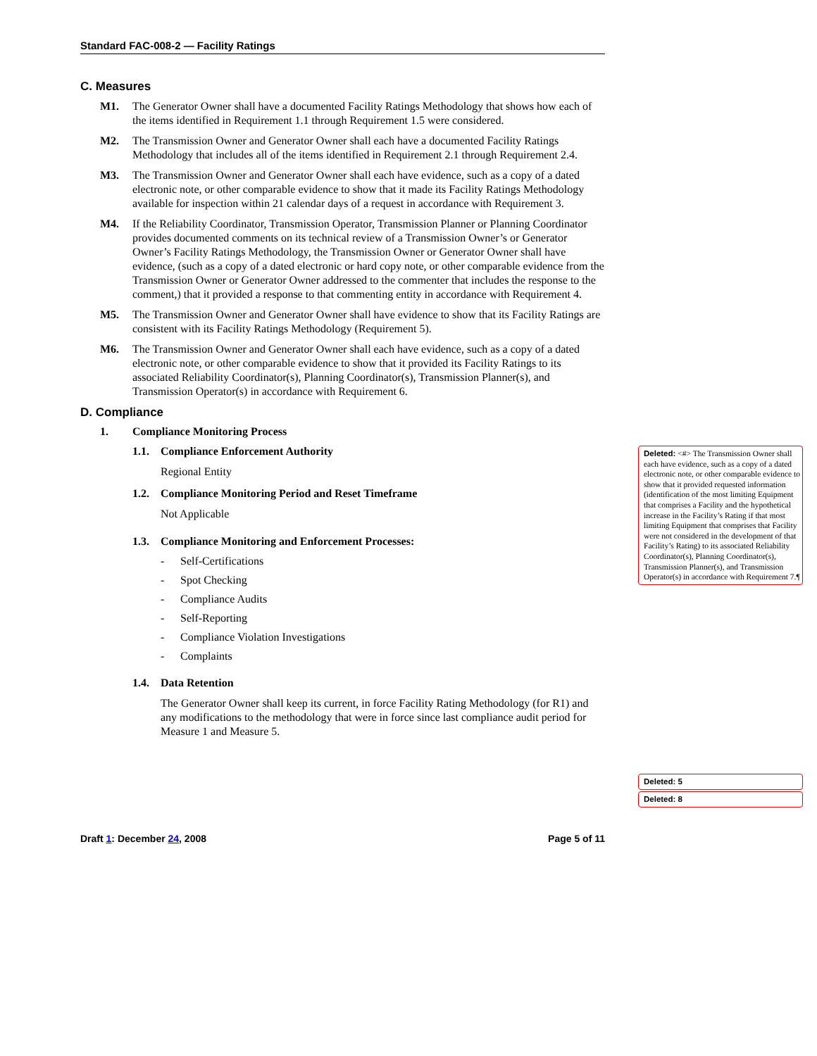Standard FAC-008-2 — Facility Ratings
C. Measures
M1. The Generator Owner shall have a documented Facility Ratings Methodology that shows how each of the items identified in Requirement 1.1 through Requirement 1.5 were considered.
M2. The Transmission Owner and Generator Owner shall each have a documented Facility Ratings Methodology that includes all of the items identified in Requirement 2.1 through Requirement 2.4.
M3. The Transmission Owner and Generator Owner shall each have evidence, such as a copy of a dated electronic note, or other comparable evidence to show that it made its Facility Ratings Methodology available for inspection within 21 calendar days of a request in accordance with Requirement 3.
M4. If the Reliability Coordinator, Transmission Operator, Transmission Planner or Planning Coordinator provides documented comments on its technical review of a Transmission Owner’s or Generator Owner’s Facility Ratings Methodology, the Transmission Owner or Generator Owner shall have evidence, (such as a copy of a dated electronic or hard copy note, or other comparable evidence from the Transmission Owner or Generator Owner addressed to the commenter that includes the response to the comment,) that it provided a response to that commenting entity in accordance with Requirement 4.
M5. The Transmission Owner and Generator Owner shall have evidence to show that its Facility Ratings are consistent with its Facility Ratings Methodology (Requirement 5).
M6. The Transmission Owner and Generator Owner shall each have evidence, such as a copy of a dated electronic note, or other comparable evidence to show that it provided its Facility Ratings to its associated Reliability Coordinator(s), Planning Coordinator(s), Transmission Planner(s), and Transmission Operator(s) in accordance with Requirement 6.
D. Compliance
1. Compliance Monitoring Process
1.1. Compliance Enforcement Authority
Regional Entity
1.2. Compliance Monitoring Period and Reset Timeframe
Not Applicable
1.3. Compliance Monitoring and Enforcement Processes:
- Self-Certifications
- Spot Checking
- Compliance Audits
- Self-Reporting
- Compliance Violation Investigations
- Complaints
1.4. Data Retention
The Generator Owner shall keep its current, in force Facility Rating Methodology (for R1) and any modifications to the methodology that were in force since last compliance audit period for Measure 1 and Measure 5.
Draft 1: December 24, 2008 Page 5 of 11
Deleted: <#> The Transmission Owner shall each have evidence, such as a copy of a dated electronic note, or other comparable evidence to show that it provided requested information (identification of the most limiting Equipment that comprises a Facility and the hypothetical increase in the Facility’s Rating if that most limiting Equipment that comprises that Facility were not considered in the development of that Facility’s Rating) to its associated Reliability Coordinator(s), Planning Coordinator(s), Transmission Planner(s), and Transmission Operator(s) in accordance with Requirement 7.¶
Deleted: 5
Deleted: 8